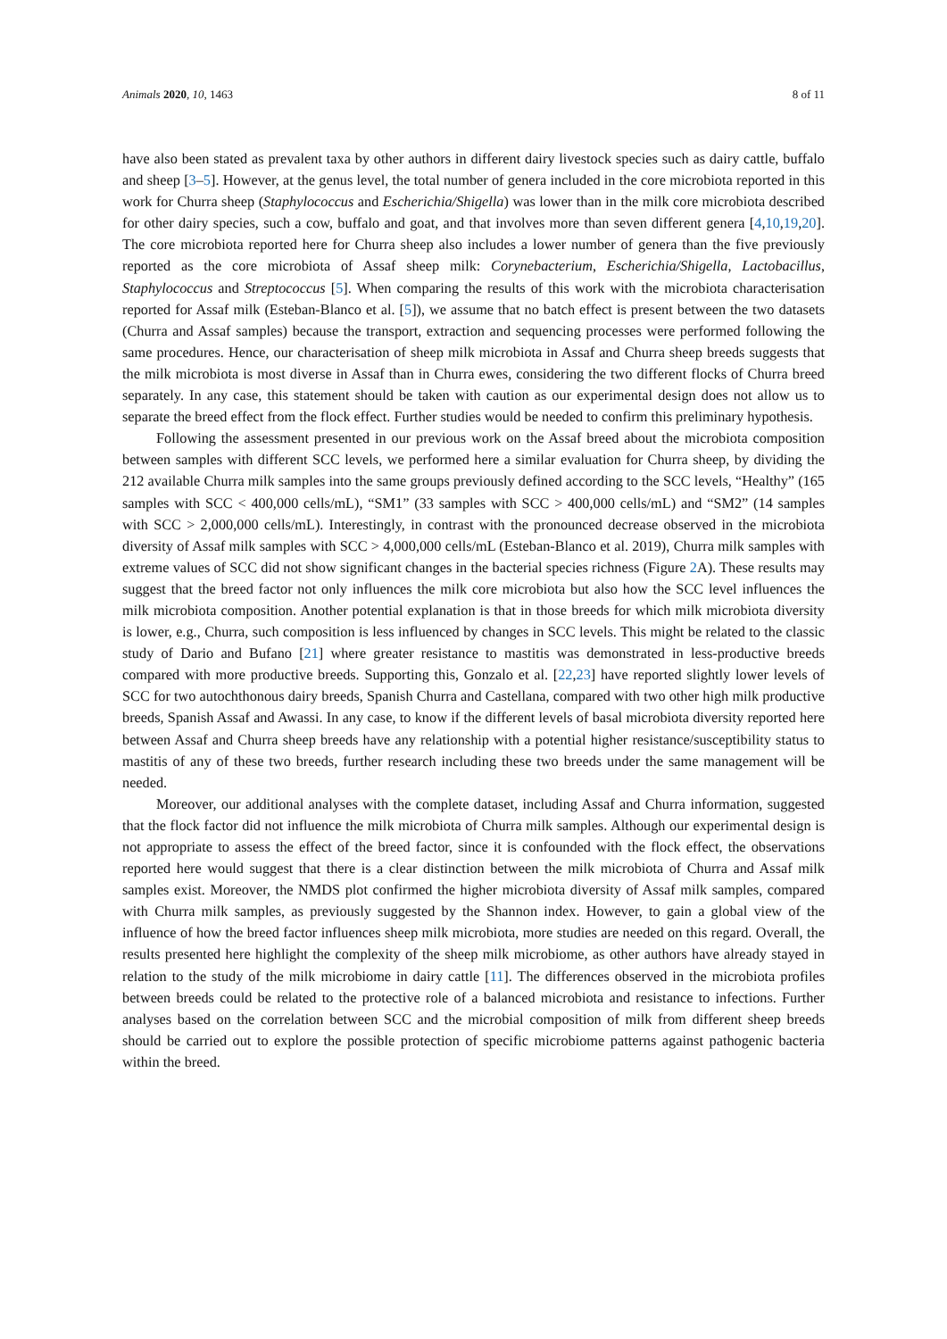Animals 2020, 10, 1463 8 of 11
have also been stated as prevalent taxa by other authors in different dairy livestock species such as dairy cattle, buffalo and sheep [3–5]. However, at the genus level, the total number of genera included in the core microbiota reported in this work for Churra sheep (Staphylococcus and Escherichia/Shigella) was lower than in the milk core microbiota described for other dairy species, such a cow, buffalo and goat, and that involves more than seven different genera [4,10,19,20]. The core microbiota reported here for Churra sheep also includes a lower number of genera than the five previously reported as the core microbiota of Assaf sheep milk: Corynebacterium, Escherichia/Shigella, Lactobacillus, Staphylococcus and Streptococcus [5]. When comparing the results of this work with the microbiota characterisation reported for Assaf milk (Esteban-Blanco et al. [5]), we assume that no batch effect is present between the two datasets (Churra and Assaf samples) because the transport, extraction and sequencing processes were performed following the same procedures. Hence, our characterisation of sheep milk microbiota in Assaf and Churra sheep breeds suggests that the milk microbiota is most diverse in Assaf than in Churra ewes, considering the two different flocks of Churra breed separately. In any case, this statement should be taken with caution as our experimental design does not allow us to separate the breed effect from the flock effect. Further studies would be needed to confirm this preliminary hypothesis.
Following the assessment presented in our previous work on the Assaf breed about the microbiota composition between samples with different SCC levels, we performed here a similar evaluation for Churra sheep, by dividing the 212 available Churra milk samples into the same groups previously defined according to the SCC levels, “Healthy” (165 samples with SCC < 400,000 cells/mL), “SM1” (33 samples with SCC > 400,000 cells/mL) and “SM2” (14 samples with SCC > 2,000,000 cells/mL). Interestingly, in contrast with the pronounced decrease observed in the microbiota diversity of Assaf milk samples with SCC > 4,000,000 cells/mL (Esteban-Blanco et al. 2019), Churra milk samples with extreme values of SCC did not show significant changes in the bacterial species richness (Figure 2 A). These results may suggest that the breed factor not only influences the milk core microbiota but also how the SCC level influences the milk microbiota composition. Another potential explanation is that in those breeds for which milk microbiota diversity is lower, e.g., Churra, such composition is less influenced by changes in SCC levels. This might be related to the classic study of Dario and Bufano [21] where greater resistance to mastitis was demonstrated in less-productive breeds compared with more productive breeds. Supporting this, Gonzalo et al. [22,23] have reported slightly lower levels of SCC for two autochthonous dairy breeds, Spanish Churra and Castellana, compared with two other high milk productive breeds, Spanish Assaf and Awassi. In any case, to know if the different levels of basal microbiota diversity reported here between Assaf and Churra sheep breeds have any relationship with a potential higher resistance/susceptibility status to mastitis of any of these two breeds, further research including these two breeds under the same management will be needed.
Moreover, our additional analyses with the complete dataset, including Assaf and Churra information, suggested that the flock factor did not influence the milk microbiota of Churra milk samples. Although our experimental design is not appropriate to assess the effect of the breed factor, since it is confounded with the flock effect, the observations reported here would suggest that there is a clear distinction between the milk microbiota of Churra and Assaf milk samples exist. Moreover, the NMDS plot confirmed the higher microbiota diversity of Assaf milk samples, compared with Churra milk samples, as previously suggested by the Shannon index. However, to gain a global view of the influence of how the breed factor influences sheep milk microbiota, more studies are needed on this regard. Overall, the results presented here highlight the complexity of the sheep milk microbiome, as other authors have already stayed in relation to the study of the milk microbiome in dairy cattle [11]. The differences observed in the microbiota profiles between breeds could be related to the protective role of a balanced microbiota and resistance to infections. Further analyses based on the correlation between SCC and the microbial composition of milk from different sheep breeds should be carried out to explore the possible protection of specific microbiome patterns against pathogenic bacteria within the breed.